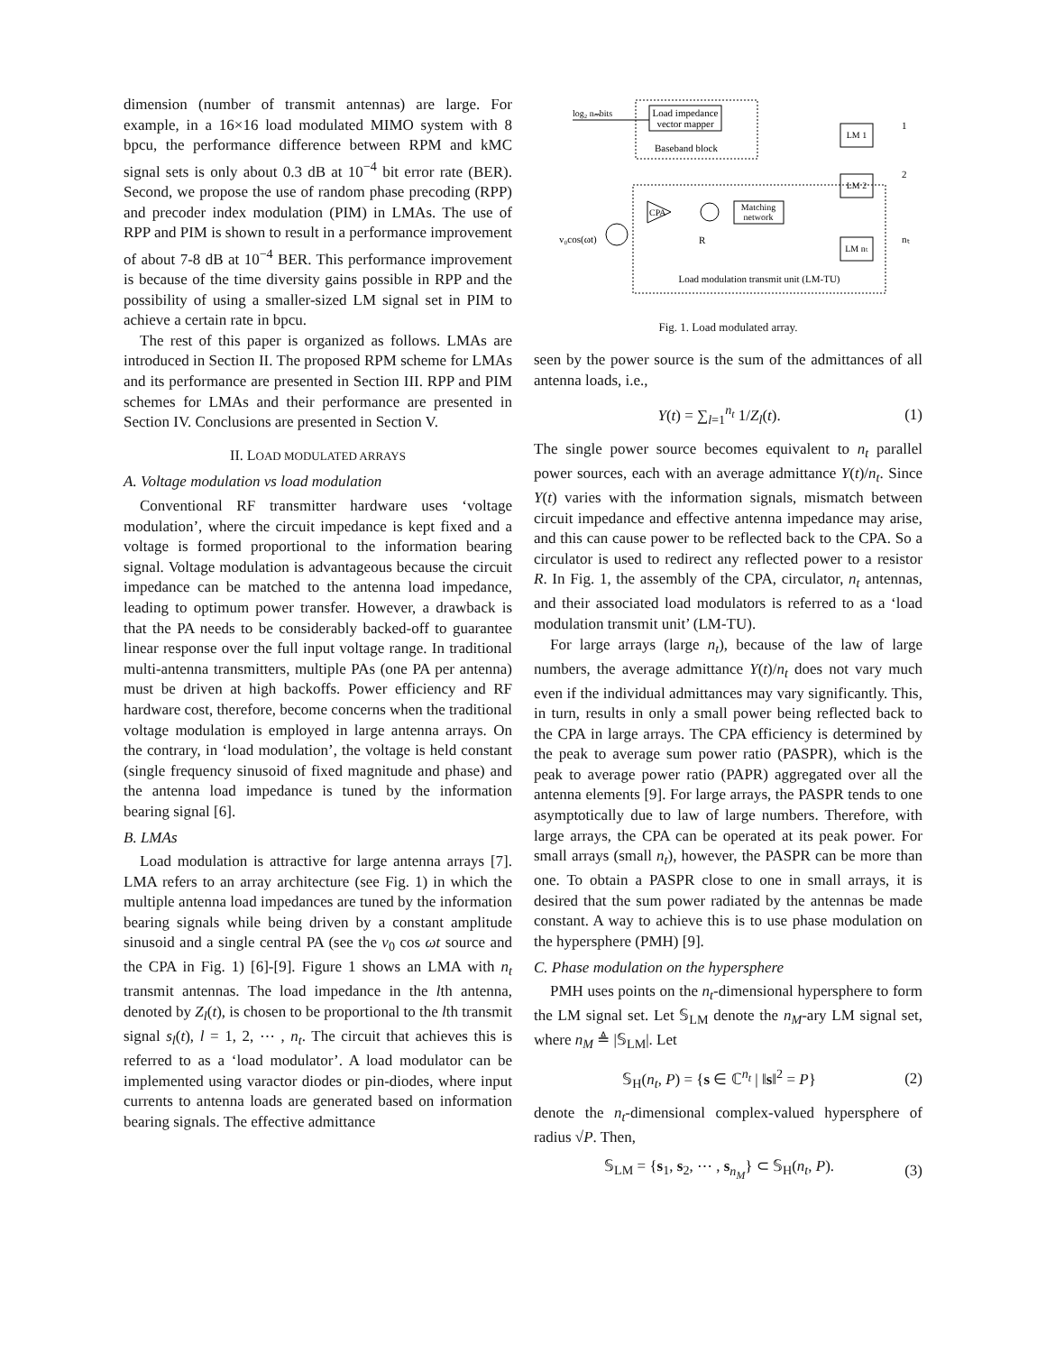dimension (number of transmit antennas) are large. For example, in a 16×16 load modulated MIMO system with 8 bpcu, the performance difference between RPM and kMC signal sets is only about 0.3 dB at 10<sup>−4</sup> bit error rate (BER). Second, we propose the use of random phase precoding (RPP) and precoder index modulation (PIM) in LMAs. The use of RPP and PIM is shown to result in a performance improvement of about 7-8 dB at 10<sup>−4</sup> BER. This performance improvement is because of the time diversity gains possible in RPP and the possibility of using a smaller-sized LM signal set in PIM to achieve a certain rate in bpcu.
The rest of this paper is organized as follows. LMAs are introduced in Section II. The proposed RPM scheme for LMAs and its performance are presented in Section III. RPP and PIM schemes for LMAs and their performance are presented in Section IV. Conclusions are presented in Section V.
II. LOAD MODULATED ARRAYS
A. Voltage modulation vs load modulation
Conventional RF transmitter hardware uses ‘voltage modulation’, where the circuit impedance is kept fixed and a voltage is formed proportional to the information bearing signal. Voltage modulation is advantageous because the circuit impedance can be matched to the antenna load impedance, leading to optimum power transfer. However, a drawback is that the PA needs to be considerably backed-off to guarantee linear response over the full input voltage range. In traditional multi-antenna transmitters, multiple PAs (one PA per antenna) must be driven at high backoffs. Power efficiency and RF hardware cost, therefore, become concerns when the traditional voltage modulation is employed in large antenna arrays. On the contrary, in ‘load modulation’, the voltage is held constant (single frequency sinusoid of fixed magnitude and phase) and the antenna load impedance is tuned by the information bearing signal [6].
B. LMAs
Load modulation is attractive for large antenna arrays [7]. LMA refers to an array architecture (see Fig. 1) in which the multiple antenna load impedances are tuned by the information bearing signals while being driven by a constant amplitude sinusoid and a single central PA (see the v<sub>0</sub> cos ωt source and the CPA in Fig. 1) [6]-[9]. Figure 1 shows an LMA with n<sub>t</sub> transmit antennas. The load impedance in the lth antenna, denoted by Z<sub>l</sub>(t), is chosen to be proportional to the lth transmit signal s<sub>l</sub>(t), l = 1, 2, ⋯ , n<sub>t</sub>. The circuit that achieves this is referred to as a ‘load modulator’. A load modulator can be implemented using varactor diodes or pin-diodes, where input currents to antenna loads are generated based on information bearing signals. The effective admittance
Load impedance
vector mapper
Baseband block
log₂ nₘbits
Load modulation transmit unit (LM-TU)
v₀cos(ωt)
CPA
Matching
network
R
LM 1
LM 2
LM nₜ
1
2
nₜ
Fig. 1. Load modulated array.
seen by the power source is the sum of the admittances of all antenna loads, i.e.,
Y(t) = ∑<sub>l=1</sub><sup>n<sub>t</sub></sup> 1/Z<sub>l</sub>(t). (1)
The single power source becomes equivalent to n<sub>t</sub> parallel power sources, each with an average admittance Y(t)/n<sub>t</sub>. Since Y(t) varies with the information signals, mismatch between circuit impedance and effective antenna impedance may arise, and this can cause power to be reflected back to the CPA. So a circulator is used to redirect any reflected power to a resistor R. In Fig. 1, the assembly of the CPA, circulator, n<sub>t</sub> antennas, and their associated load modulators is referred to as a ‘load modulation transmit unit’ (LM-TU).
For large arrays (large n<sub>t</sub>), because of the law of large numbers, the average admittance Y(t)/n<sub>t</sub> does not vary much even if the individual admittances may vary significantly. This, in turn, results in only a small power being reflected back to the CPA in large arrays. The CPA efficiency is determined by the peak to average sum power ratio (PASPR), which is the peak to average power ratio (PAPR) aggregated over all the antenna elements [9]. For large arrays, the PASPR tends to one asymptotically due to law of large numbers. Therefore, with large arrays, the CPA can be operated at its peak power. For small arrays (small n<sub>t</sub>), however, the PASPR can be more than one. To obtain a PASPR close to one in small arrays, it is desired that the sum power radiated by the antennas be made constant. A way to achieve this is to use phase modulation on the hypersphere (PMH) [9].
C. Phase modulation on the hypersphere
PMH uses points on the n<sub>t</sub>-dimensional hypersphere to form the LM signal set. Let 𝕊<sub>LM</sub> denote the n<sub>M</sub>-ary LM signal set, where n<sub>M</sub> ≜ |𝕊<sub>LM</sub>|. Let
𝕊<sub>H</sub>(n<sub>t</sub>, P) = {s ∈ ℂ<sup>n<sub>t</sub></sup> | ‖s‖<sup>2</sup> = P} (2)
denote the n<sub>t</sub>-dimensional complex-valued hypersphere of radius √P. Then,
𝕊<sub>LM</sub> = {s<sub>1</sub>, s<sub>2</sub>, ⋯ , s<sub>n<sub>M</sub></sub>} ⊂ 𝕊<sub>H</sub>(n<sub>t</sub>, P). (3)